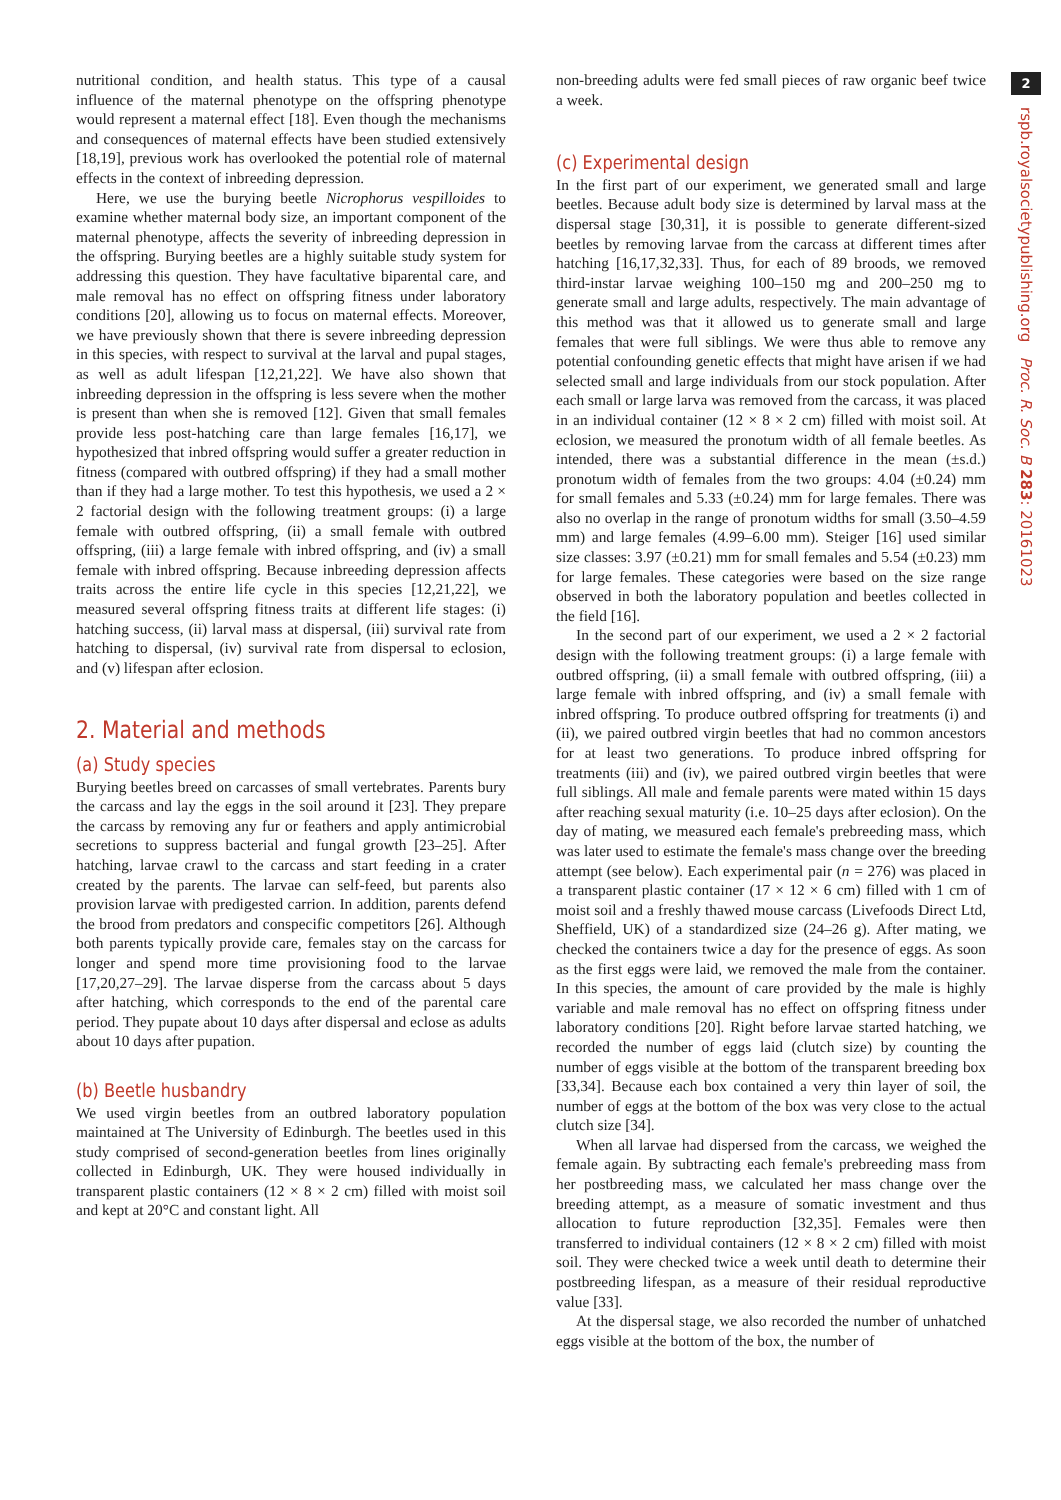2
rspb.royalsocietypublishing.org Proc. R. Soc. B 283: 20161023
nutritional condition, and health status. This type of a causal influence of the maternal phenotype on the offspring phenotype would represent a maternal effect [18]. Even though the mechanisms and consequences of maternal effects have been studied extensively [18,19], previous work has overlooked the potential role of maternal effects in the context of inbreeding depression.
Here, we use the burying beetle Nicrophorus vespilloides to examine whether maternal body size, an important component of the maternal phenotype, affects the severity of inbreeding depression in the offspring. Burying beetles are a highly suitable study system for addressing this question. They have facultative biparental care, and male removal has no effect on offspring fitness under laboratory conditions [20], allowing us to focus on maternal effects. Moreover, we have previously shown that there is severe inbreeding depression in this species, with respect to survival at the larval and pupal stages, as well as adult lifespan [12,21,22]. We have also shown that inbreeding depression in the offspring is less severe when the mother is present than when she is removed [12]. Given that small females provide less post-hatching care than large females [16,17], we hypothesized that inbred offspring would suffer a greater reduction in fitness (compared with outbred offspring) if they had a small mother than if they had a large mother. To test this hypothesis, we used a 2 × 2 factorial design with the following treatment groups: (i) a large female with outbred offspring, (ii) a small female with outbred offspring, (iii) a large female with inbred offspring, and (iv) a small female with inbred offspring. Because inbreeding depression affects traits across the entire life cycle in this species [12,21,22], we measured several offspring fitness traits at different life stages: (i) hatching success, (ii) larval mass at dispersal, (iii) survival rate from hatching to dispersal, (iv) survival rate from dispersal to eclosion, and (v) lifespan after eclosion.
2. Material and methods
(a) Study species
Burying beetles breed on carcasses of small vertebrates. Parents bury the carcass and lay the eggs in the soil around it [23]. They prepare the carcass by removing any fur or feathers and apply antimicrobial secretions to suppress bacterial and fungal growth [23–25]. After hatching, larvae crawl to the carcass and start feeding in a crater created by the parents. The larvae can self-feed, but parents also provision larvae with predigested carrion. In addition, parents defend the brood from predators and conspecific competitors [26]. Although both parents typically provide care, females stay on the carcass for longer and spend more time provisioning food to the larvae [17,20,27–29]. The larvae disperse from the carcass about 5 days after hatching, which corresponds to the end of the parental care period. They pupate about 10 days after dispersal and eclose as adults about 10 days after pupation.
(b) Beetle husbandry
We used virgin beetles from an outbred laboratory population maintained at The University of Edinburgh. The beetles used in this study comprised of second-generation beetles from lines originally collected in Edinburgh, UK. They were housed individually in transparent plastic containers (12 × 8 × 2 cm) filled with moist soil and kept at 20°C and constant light. All
non-breeding adults were fed small pieces of raw organic beef twice a week.
(c) Experimental design
In the first part of our experiment, we generated small and large beetles. Because adult body size is determined by larval mass at the dispersal stage [30,31], it is possible to generate different-sized beetles by removing larvae from the carcass at different times after hatching [16,17,32,33]. Thus, for each of 89 broods, we removed third-instar larvae weighing 100–150 mg and 200–250 mg to generate small and large adults, respectively. The main advantage of this method was that it allowed us to generate small and large females that were full siblings. We were thus able to remove any potential confounding genetic effects that might have arisen if we had selected small and large individuals from our stock population. After each small or large larva was removed from the carcass, it was placed in an individual container (12 × 8 × 2 cm) filled with moist soil. At eclosion, we measured the pronotum width of all female beetles. As intended, there was a substantial difference in the mean (±s.d.) pronotum width of females from the two groups: 4.04 (±0.24) mm for small females and 5.33 (±0.24) mm for large females. There was also no overlap in the range of pronotum widths for small (3.50–4.59 mm) and large females (4.99–6.00 mm). Steiger [16] used similar size classes: 3.97 (±0.21) mm for small females and 5.54 (±0.23) mm for large females. These categories were based on the size range observed in both the laboratory population and beetles collected in the field [16].
In the second part of our experiment, we used a 2 × 2 factorial design with the following treatment groups: (i) a large female with outbred offspring, (ii) a small female with outbred offspring, (iii) a large female with inbred offspring, and (iv) a small female with inbred offspring. To produce outbred offspring for treatments (i) and (ii), we paired outbred virgin beetles that had no common ancestors for at least two generations. To produce inbred offspring for treatments (iii) and (iv), we paired outbred virgin beetles that were full siblings. All male and female parents were mated within 15 days after reaching sexual maturity (i.e. 10–25 days after eclosion). On the day of mating, we measured each female's prebreeding mass, which was later used to estimate the female's mass change over the breeding attempt (see below). Each experimental pair (n = 276) was placed in a transparent plastic container (17 × 12 × 6 cm) filled with 1 cm of moist soil and a freshly thawed mouse carcass (Livefoods Direct Ltd, Sheffield, UK) of a standardized size (24–26 g). After mating, we checked the containers twice a day for the presence of eggs. As soon as the first eggs were laid, we removed the male from the container. In this species, the amount of care provided by the male is highly variable and male removal has no effect on offspring fitness under laboratory conditions [20]. Right before larvae started hatching, we recorded the number of eggs laid (clutch size) by counting the number of eggs visible at the bottom of the transparent breeding box [33,34]. Because each box contained a very thin layer of soil, the number of eggs at the bottom of the box was very close to the actual clutch size [34].
When all larvae had dispersed from the carcass, we weighed the female again. By subtracting each female's prebreeding mass from her postbreeding mass, we calculated her mass change over the breeding attempt, as a measure of somatic investment and thus allocation to future reproduction [32,35]. Females were then transferred to individual containers (12 × 8 × 2 cm) filled with moist soil. They were checked twice a week until death to determine their postbreeding lifespan, as a measure of their residual reproductive value [33].
At the dispersal stage, we also recorded the number of unhatched eggs visible at the bottom of the box, the number of